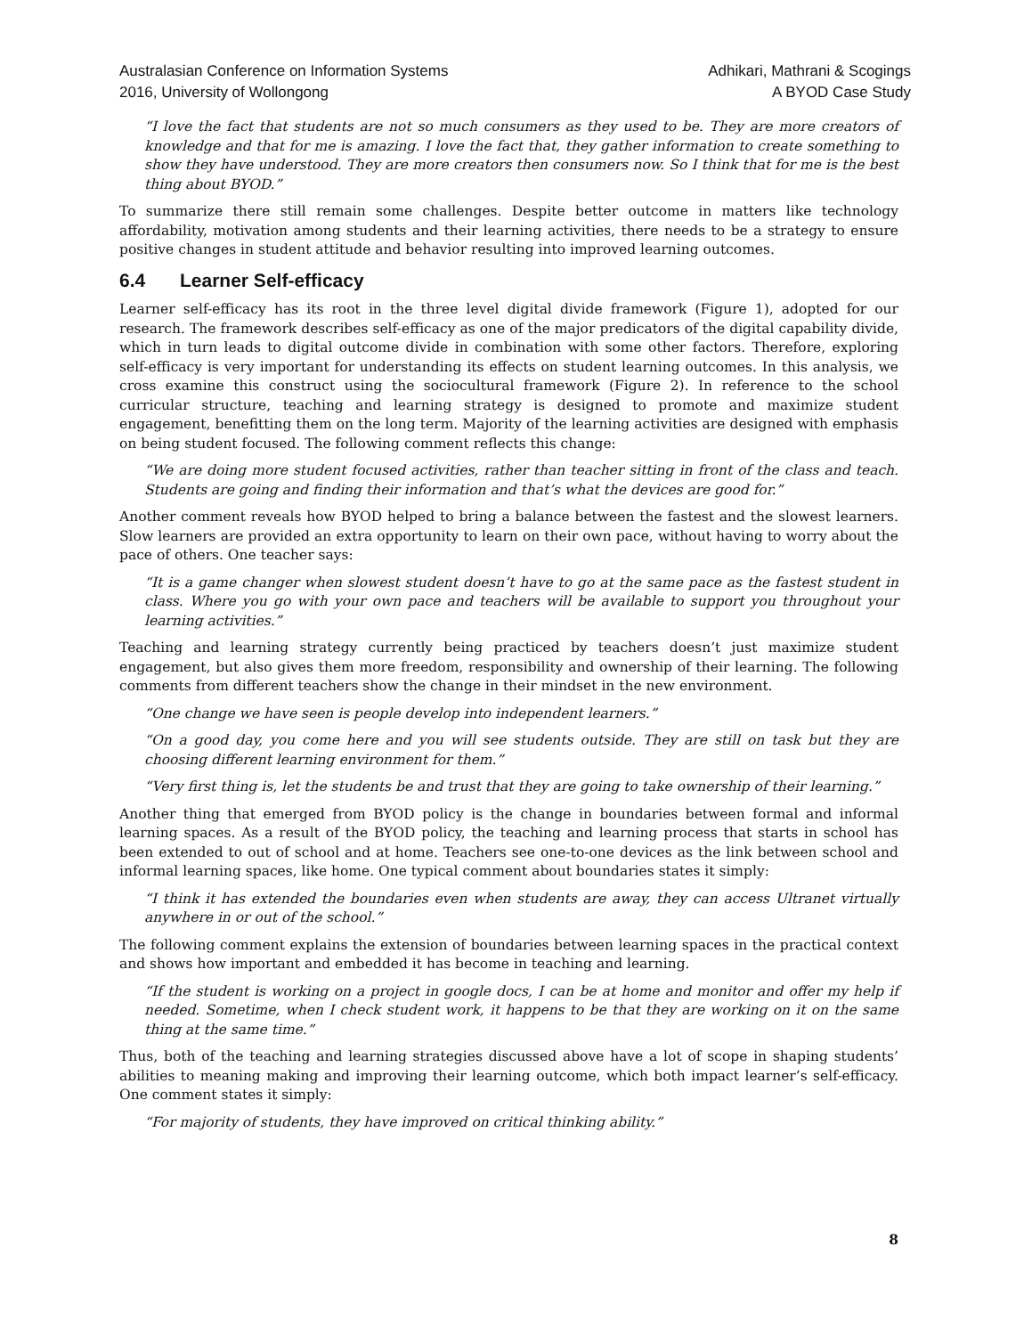Australasian Conference on Information Systems
2016, University of Wollongong
Adhikari, Mathrani & Scogings
A BYOD Case Study
“I love the fact that students are not so much consumers as they used to be. They are more creators of knowledge and that for me is amazing. I love the fact that, they gather information to create something to show they have understood. They are more creators then consumers now. So I think that for me is the best thing about BYOD.”
To summarize there still remain some challenges. Despite better outcome in matters like technology affordability, motivation among students and their learning activities, there needs to be a strategy to ensure positive changes in student attitude and behavior resulting into improved learning outcomes.
6.4 Learner Self-efficacy
Learner self-efficacy has its root in the three level digital divide framework (Figure 1), adopted for our research. The framework describes self-efficacy as one of the major predicators of the digital capability divide, which in turn leads to digital outcome divide in combination with some other factors. Therefore, exploring self-efficacy is very important for understanding its effects on student learning outcomes. In this analysis, we cross examine this construct using the sociocultural framework (Figure 2). In reference to the school curricular structure, teaching and learning strategy is designed to promote and maximize student engagement, benefitting them on the long term. Majority of the learning activities are designed with emphasis on being student focused. The following comment reflects this change:
“We are doing more student focused activities, rather than teacher sitting in front of the class and teach. Students are going and finding their information and that’s what the devices are good for.”
Another comment reveals how BYOD helped to bring a balance between the fastest and the slowest learners. Slow learners are provided an extra opportunity to learn on their own pace, without having to worry about the pace of others. One teacher says:
“It is a game changer when slowest student doesn’t have to go at the same pace as the fastest student in class. Where you go with your own pace and teachers will be available to support you throughout your learning activities.”
Teaching and learning strategy currently being practiced by teachers doesn’t just maximize student engagement, but also gives them more freedom, responsibility and ownership of their learning. The following comments from different teachers show the change in their mindset in the new environment.
“One change we have seen is people develop into independent learners.”
“On a good day, you come here and you will see students outside. They are still on task but they are choosing different learning environment for them.”
“Very first thing is, let the students be and trust that they are going to take ownership of their learning.”
Another thing that emerged from BYOD policy is the change in boundaries between formal and informal learning spaces. As a result of the BYOD policy, the teaching and learning process that starts in school has been extended to out of school and at home. Teachers see one-to-one devices as the link between school and informal learning spaces, like home. One typical comment about boundaries states it simply:
“I think it has extended the boundaries even when students are away, they can access Ultranet virtually anywhere in or out of the school.”
The following comment explains the extension of boundaries between learning spaces in the practical context and shows how important and embedded it has become in teaching and learning.
“If the student is working on a project in google docs, I can be at home and monitor and offer my help if needed. Sometime, when I check student work, it happens to be that they are working on it on the same thing at the same time.”
Thus, both of the teaching and learning strategies discussed above have a lot of scope in shaping students’ abilities to meaning making and improving their learning outcome, which both impact learner’s self-efficacy. One comment states it simply:
“For majority of students, they have improved on critical thinking ability.”
8